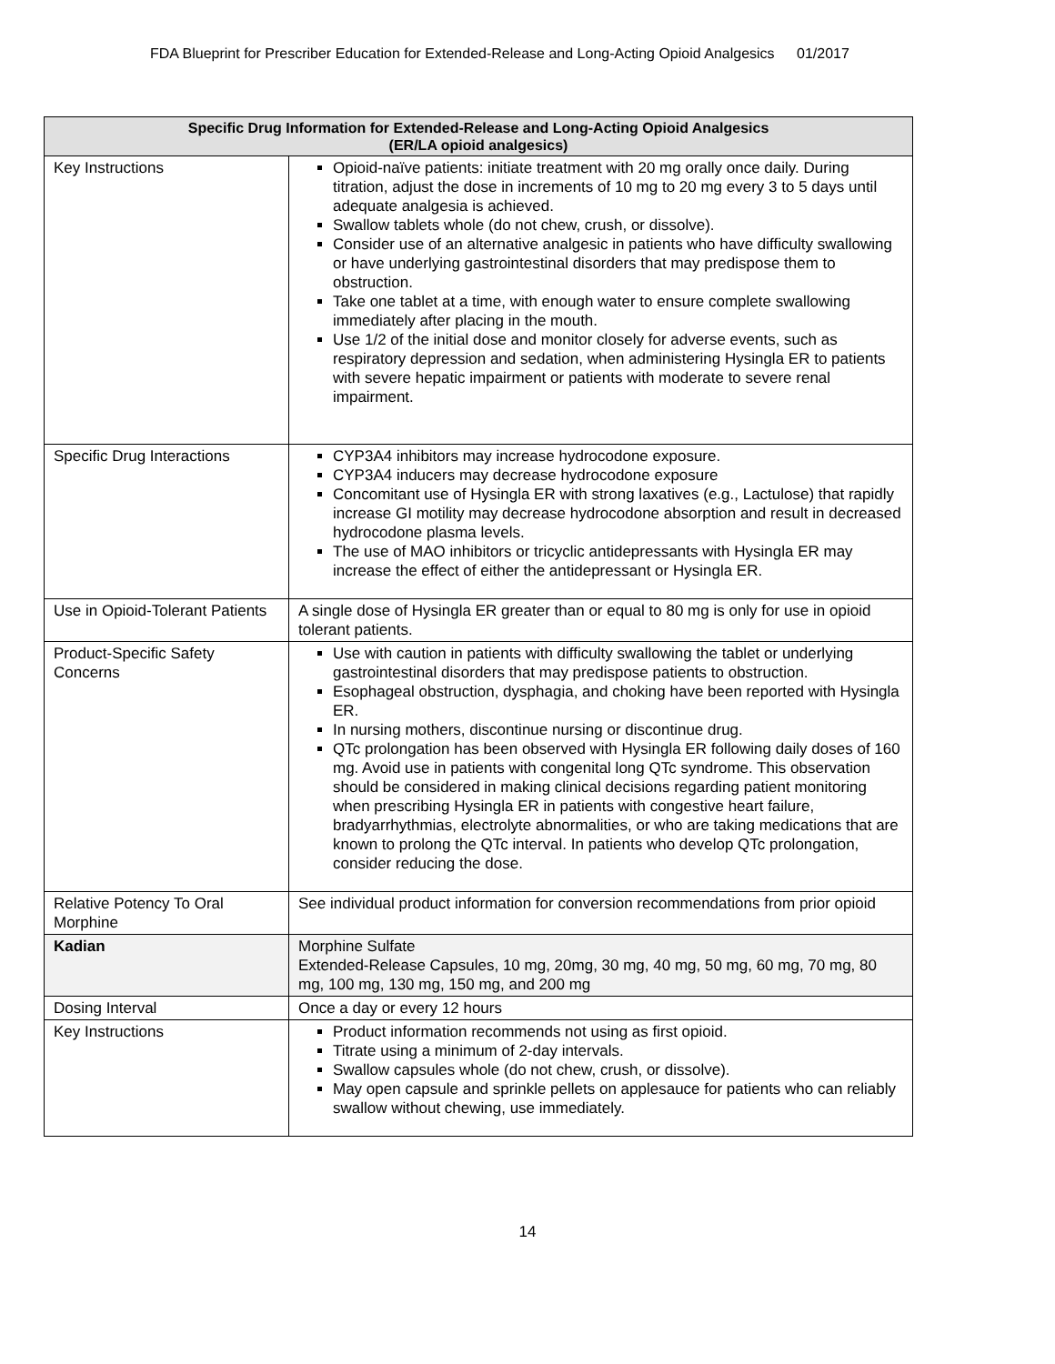FDA Blueprint for Prescriber Education for Extended-Release and Long-Acting Opioid Analgesics 01/2017
| Specific Drug Information for Extended-Release and Long-Acting Opioid Analgesics (ER/LA opioid analgesics) | |
| --- | --- |
| Key Instructions | Opioid-naïve patients: initiate treatment with 20 mg orally once daily. During titration, adjust the dose in increments of 10 mg to 20 mg every 3 to 5 days until adequate analgesia is achieved. Swallow tablets whole (do not chew, crush, or dissolve). Consider use of an alternative analgesic in patients who have difficulty swallowing or have underlying gastrointestinal disorders that may predispose them to obstruction. Take one tablet at a time, with enough water to ensure complete swallowing immediately after placing in the mouth. Use 1/2 of the initial dose and monitor closely for adverse events, such as respiratory depression and sedation, when administering Hysingla ER to patients with severe hepatic impairment or patients with moderate to severe renal impairment. |
| Specific Drug Interactions | CYP3A4 inhibitors may increase hydrocodone exposure. CYP3A4 inducers may decrease hydrocodone exposure Concomitant use of Hysingla ER with strong laxatives (e.g., Lactulose) that rapidly increase GI motility may decrease hydrocodone absorption and result in decreased hydrocodone plasma levels. The use of MAO inhibitors or tricyclic antidepressants with Hysingla ER may increase the effect of either the antidepressant or Hysingla ER. |
| Use in Opioid-Tolerant Patients | A single dose of Hysingla ER greater than or equal to 80 mg is only for use in opioid tolerant patients. |
| Product-Specific Safety Concerns | Use with caution in patients with difficulty swallowing the tablet or underlying gastrointestinal disorders that may predispose patients to obstruction. Esophageal obstruction, dysphagia, and choking have been reported with Hysingla ER. In nursing mothers, discontinue nursing or discontinue drug. QTc prolongation has been observed with Hysingla ER following daily doses of 160 mg. Avoid use in patients with congenital long QTc syndrome. This observation should be considered in making clinical decisions regarding patient monitoring when prescribing Hysingla ER in patients with congestive heart failure, bradyarrhythmias, electrolyte abnormalities, or who are taking medications that are known to prolong the QTc interval. In patients who develop QTc prolongation, consider reducing the dose. |
| Relative Potency To Oral Morphine | See individual product information for conversion recommendations from prior opioid |
| Kadian | Morphine Sulfate Extended-Release Capsules, 10 mg, 20mg, 30 mg, 40 mg, 50 mg, 60 mg, 70 mg, 80 mg, 100 mg, 130 mg, 150 mg, and 200 mg |
| Dosing Interval | Once a day or every 12 hours |
| Key Instructions | Product information recommends not using as first opioid. Titrate using a minimum of 2-day intervals. Swallow capsules whole (do not chew, crush, or dissolve). May open capsule and sprinkle pellets on applesauce for patients who can reliably swallow without chewing, use immediately. |
14